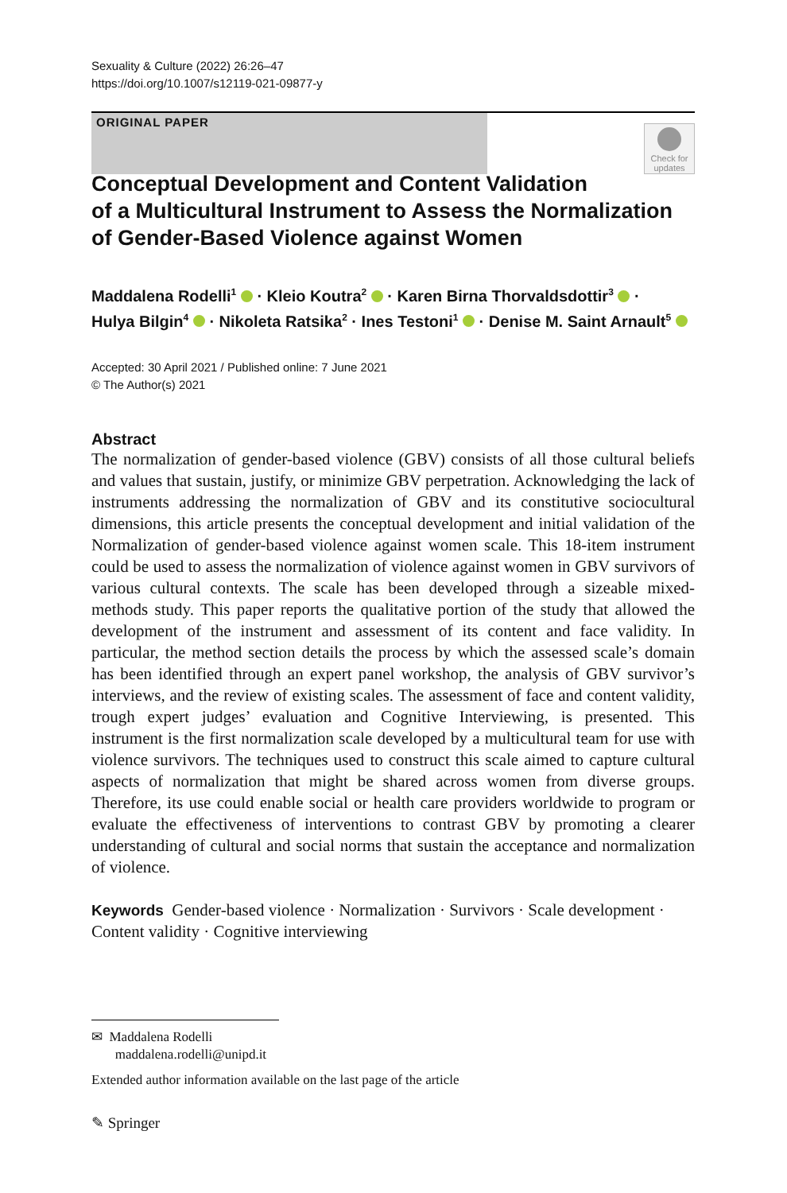Sexuality & Culture (2022) 26:26–47
https://doi.org/10.1007/s12119-021-09877-y
ORIGINAL PAPER
Check for updates
Conceptual Development and Content Validation
of a Multicultural Instrument to Assess the Normalization
of Gender-Based Violence against Women
Maddalena Rodelli<sup>1</sup> · Kleio Koutra<sup>2</sup> · Karen Birna Thorvaldsdottir<sup>3</sup> ·
Hulya Bilgin<sup>4</sup> · Nikoleta Ratsika<sup>2</sup> · Ines Testoni<sup>1</sup> · Denise M. Saint Arnault<sup>5</sup>
Accepted: 30 April 2021 / Published online: 7 June 2021
© The Author(s) 2021
Abstract
The normalization of gender-based violence (GBV) consists of all those cultural beliefs and values that sustain, justify, or minimize GBV perpetration. Acknowledging the lack of instruments addressing the normalization of GBV and its constitutive sociocultural dimensions, this article presents the conceptual development and initial validation of the Normalization of gender-based violence against women scale. This 18-item instrument could be used to assess the normalization of violence against women in GBV survivors of various cultural contexts. The scale has been developed through a sizeable mixed-methods study. This paper reports the qualitative portion of the study that allowed the development of the instrument and assessment of its content and face validity. In particular, the method section details the process by which the assessed scale’s domain has been identified through an expert panel workshop, the analysis of GBV survivor’s interviews, and the review of existing scales. The assessment of face and content validity, trough expert judges’ evaluation and Cognitive Interviewing, is presented. This instrument is the first normalization scale developed by a multicultural team for use with violence survivors. The techniques used to construct this scale aimed to capture cultural aspects of normalization that might be shared across women from diverse groups. Therefore, its use could enable social or health care providers worldwide to program or evaluate the effectiveness of interventions to contrast GBV by promoting a clearer understanding of cultural and social norms that sustain the acceptance and normalization of violence.
Keywords Gender-based violence · Normalization · Survivors · Scale development · Content validity · Cognitive interviewing
✉ Maddalena Rodelli
maddalena.rodelli@unipd.it
Extended author information available on the last page of the article
✎ Springer